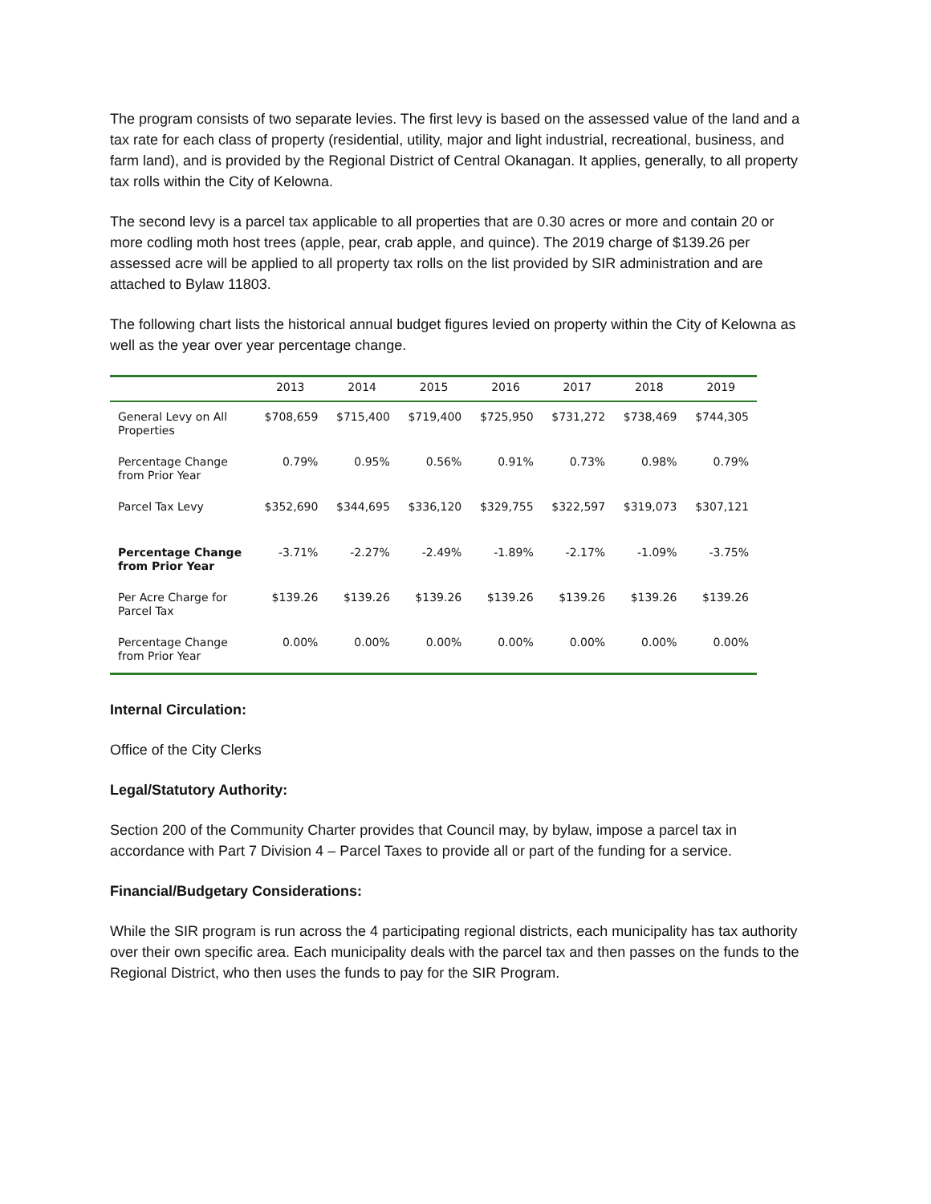The program consists of two separate levies. The first levy is based on the assessed value of the land and a tax rate for each class of property (residential, utility, major and light industrial, recreational, business, and farm land), and is provided by the Regional District of Central Okanagan. It applies, generally, to all property tax rolls within the City of Kelowna.
The second levy is a parcel tax applicable to all properties that are 0.30 acres or more and contain 20 or more codling moth host trees (apple, pear, crab apple, and quince). The 2019 charge of $139.26 per assessed acre will be applied to all property tax rolls on the list provided by SIR administration and are attached to Bylaw 11803.
The following chart lists the historical annual budget figures levied on property within the City of Kelowna as well as the year over year percentage change.
| | 2013 | 2014 | 2015 | 2016 | 2017 | 2018 | 2019 |
| --- | --- | --- | --- | --- | --- | --- | --- |
| General Levy on All Properties | $708,659 | $715,400 | $719,400 | $725,950 | $731,272 | $738,469 | $744,305 |
| Percentage Change from Prior Year | 0.79% | 0.95% | 0.56% | 0.91% | 0.73% | 0.98% | 0.79% |
| Parcel Tax Levy | $352,690 | $344,695 | $336,120 | $329,755 | $322,597 | $319,073 | $307,121 |
| Percentage Change from Prior Year | -3.71% | -2.27% | -2.49% | -1.89% | -2.17% | -1.09% | -3.75% |
| Per Acre Charge for Parcel Tax | $139.26 | $139.26 | $139.26 | $139.26 | $139.26 | $139.26 | $139.26 |
| Percentage Change from Prior Year | 0.00% | 0.00% | 0.00% | 0.00% | 0.00% | 0.00% | 0.00% |
Internal Circulation:
Office of the City Clerks
Legal/Statutory Authority:
Section 200 of the Community Charter provides that Council may, by bylaw, impose a parcel tax in accordance with Part 7 Division 4 – Parcel Taxes to provide all or part of the funding for a service.
Financial/Budgetary Considerations:
While the SIR program is run across the 4 participating regional districts, each municipality has tax authority over their own specific area. Each municipality deals with the parcel tax and then passes on the funds to the Regional District, who then uses the funds to pay for the SIR Program.